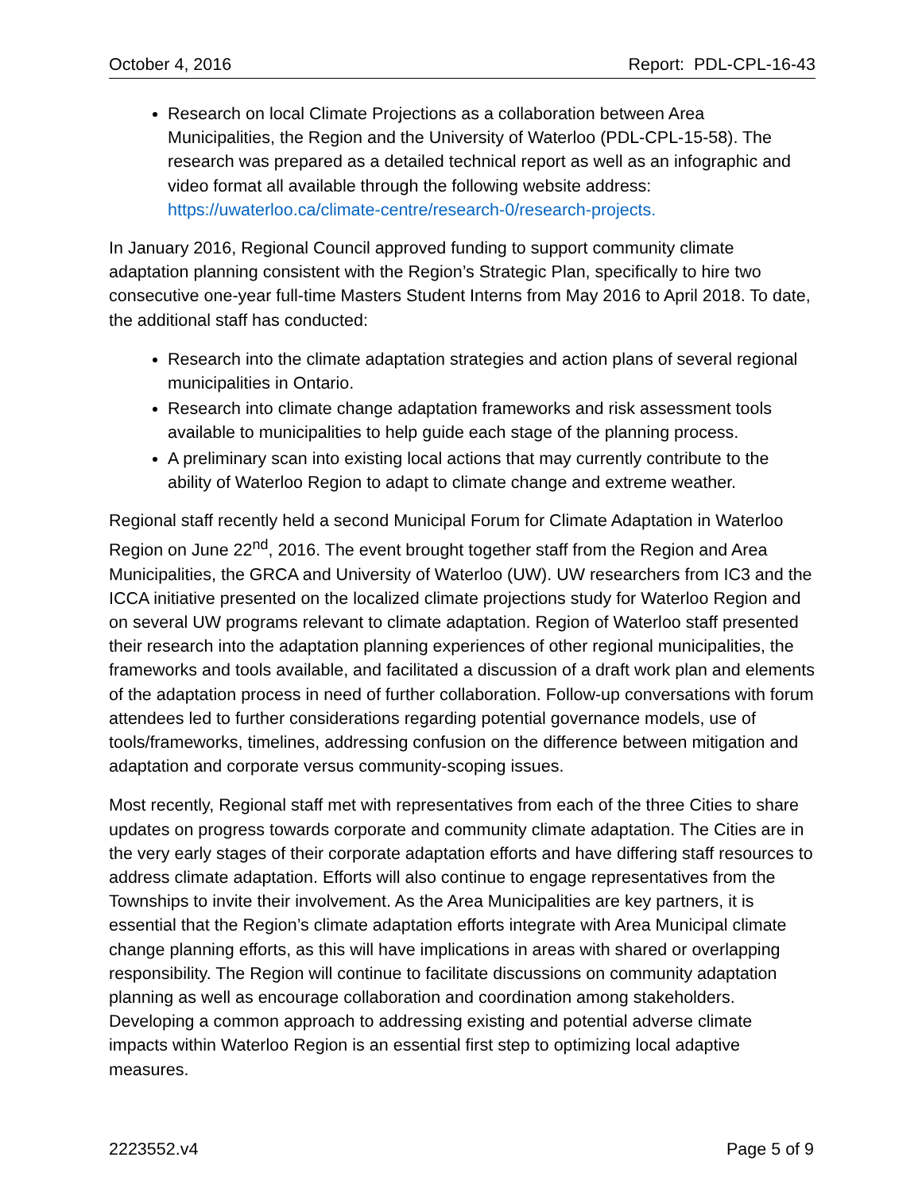October 4, 2016 Report: PDL-CPL-16-43
Research on local Climate Projections as a collaboration between Area Municipalities, the Region and the University of Waterloo (PDL-CPL-15-58). The research was prepared as a detailed technical report as well as an infographic and video format all available through the following website address: https://uwaterloo.ca/climate-centre/research-0/research-projects.
In January 2016, Regional Council approved funding to support community climate adaptation planning consistent with the Region’s Strategic Plan, specifically to hire two consecutive one-year full-time Masters Student Interns from May 2016 to April 2018. To date, the additional staff has conducted:
Research into the climate adaptation strategies and action plans of several regional municipalities in Ontario.
Research into climate change adaptation frameworks and risk assessment tools available to municipalities to help guide each stage of the planning process.
A preliminary scan into existing local actions that may currently contribute to the ability of Waterloo Region to adapt to climate change and extreme weather.
Regional staff recently held a second Municipal Forum for Climate Adaptation in Waterloo Region on June 22<sup>nd</sup>, 2016. The event brought together staff from the Region and Area Municipalities, the GRCA and University of Waterloo (UW). UW researchers from IC3 and the ICCA initiative presented on the localized climate projections study for Waterloo Region and on several UW programs relevant to climate adaptation. Region of Waterloo staff presented their research into the adaptation planning experiences of other regional municipalities, the frameworks and tools available, and facilitated a discussion of a draft work plan and elements of the adaptation process in need of further collaboration. Follow-up conversations with forum attendees led to further considerations regarding potential governance models, use of tools/frameworks, timelines, addressing confusion on the difference between mitigation and adaptation and corporate versus community-scoping issues.
Most recently, Regional staff met with representatives from each of the three Cities to share updates on progress towards corporate and community climate adaptation. The Cities are in the very early stages of their corporate adaptation efforts and have differing staff resources to address climate adaptation. Efforts will also continue to engage representatives from the Townships to invite their involvement. As the Area Municipalities are key partners, it is essential that the Region’s climate adaptation efforts integrate with Area Municipal climate change planning efforts, as this will have implications in areas with shared or overlapping responsibility. The Region will continue to facilitate discussions on community adaptation planning as well as encourage collaboration and coordination among stakeholders. Developing a common approach to addressing existing and potential adverse climate impacts within Waterloo Region is an essential first step to optimizing local adaptive measures.
2223552.v4 Page 5 of 9